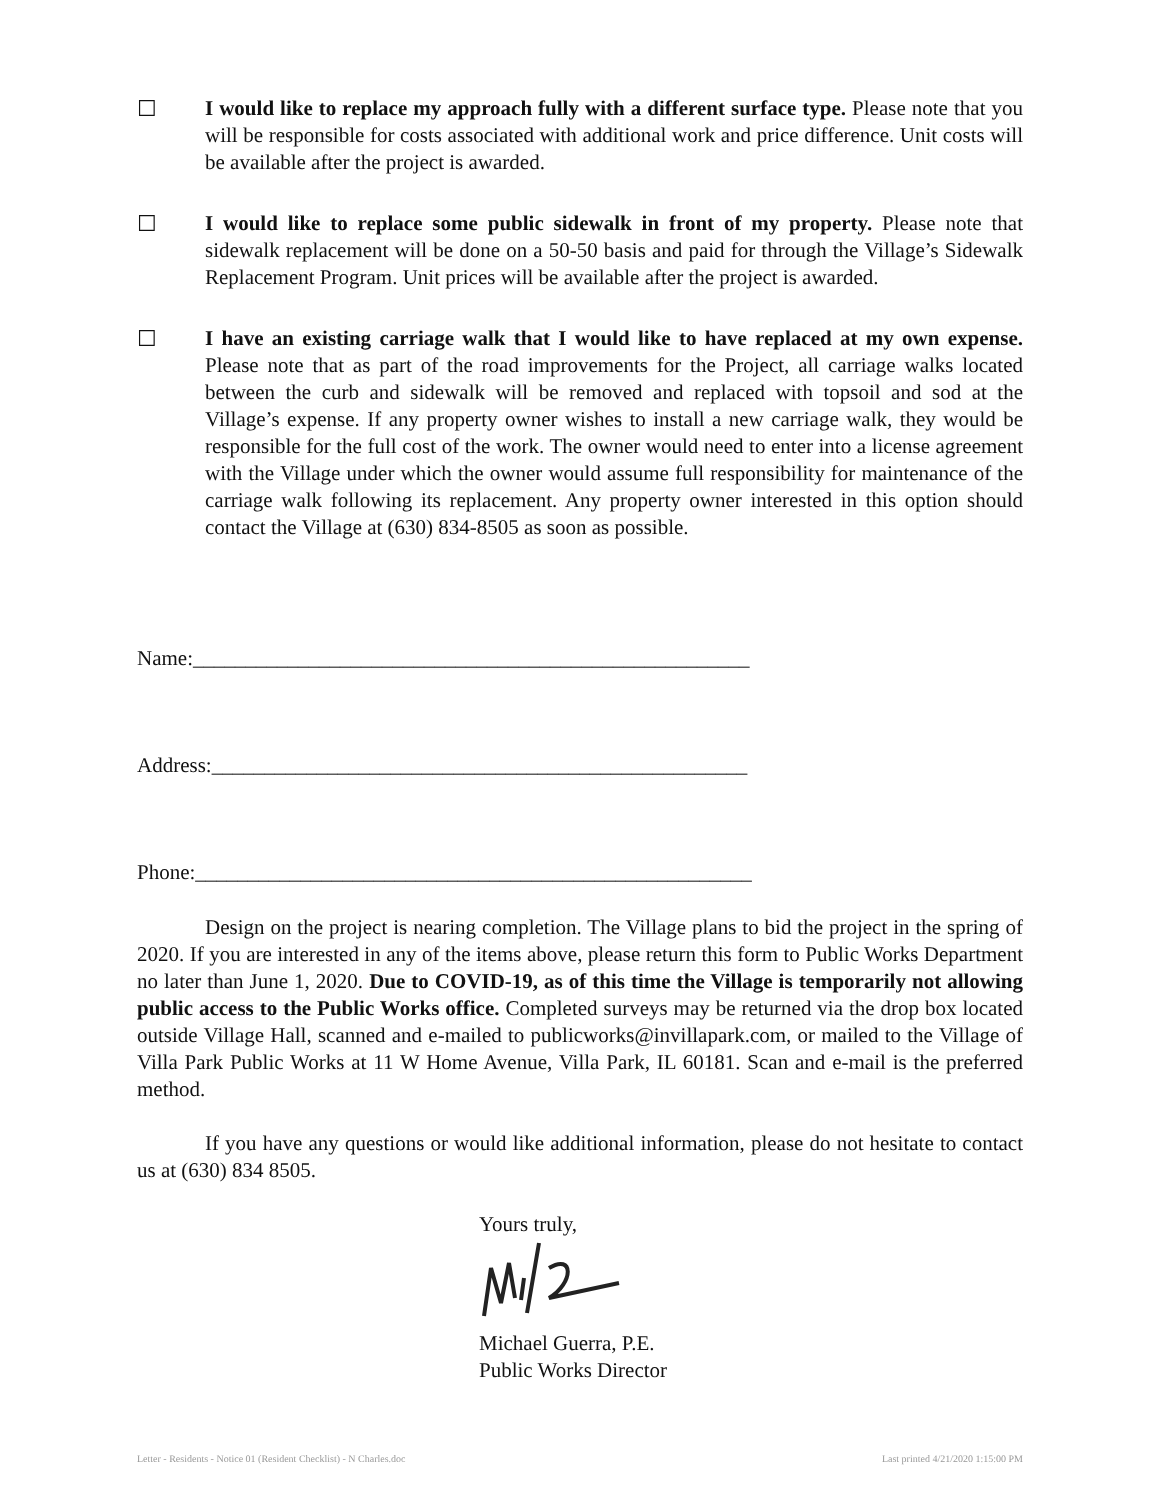☐ I would like to replace my approach fully with a different surface type. Please note that you will be responsible for costs associated with additional work and price difference. Unit costs will be available after the project is awarded.
☐ I would like to replace some public sidewalk in front of my property. Please note that sidewalk replacement will be done on a 50-50 basis and paid for through the Village’s Sidewalk Replacement Program. Unit prices will be available after the project is awarded.
☐ I have an existing carriage walk that I would like to have replaced at my own expense. Please note that as part of the road improvements for the Project, all carriage walks located between the curb and sidewalk will be removed and replaced with topsoil and sod at the Village’s expense. If any property owner wishes to install a new carriage walk, they would be responsible for the full cost of the work. The owner would need to enter into a license agreement with the Village under which the owner would assume full responsibility for maintenance of the carriage walk following its replacement. Any property owner interested in this option should contact the Village at (630) 834-8505 as soon as possible.
Name:_____________________________________________________
Address:___________________________________________________
Phone:_____________________________________________________
Design on the project is nearing completion. The Village plans to bid the project in the spring of 2020. If you are interested in any of the items above, please return this form to Public Works Department no later than June 1, 2020. Due to COVID-19, as of this time the Village is temporarily not allowing public access to the Public Works office. Completed surveys may be returned via the drop box located outside Village Hall, scanned and e-mailed to publicworks@invillapark.com, or mailed to the Village of Villa Park Public Works at 11 W Home Avenue, Villa Park, IL 60181. Scan and e-mail is the preferred method.
If you have any questions or would like additional information, please do not hesitate to contact us at (630) 834 8505.
Yours truly,
Michael Guerra, P.E.
Public Works Director
Letter - Residents - Notice 01 (Resident Checklist) - N Charles.doc Last printed 4/21/2020 1:15:00 PM